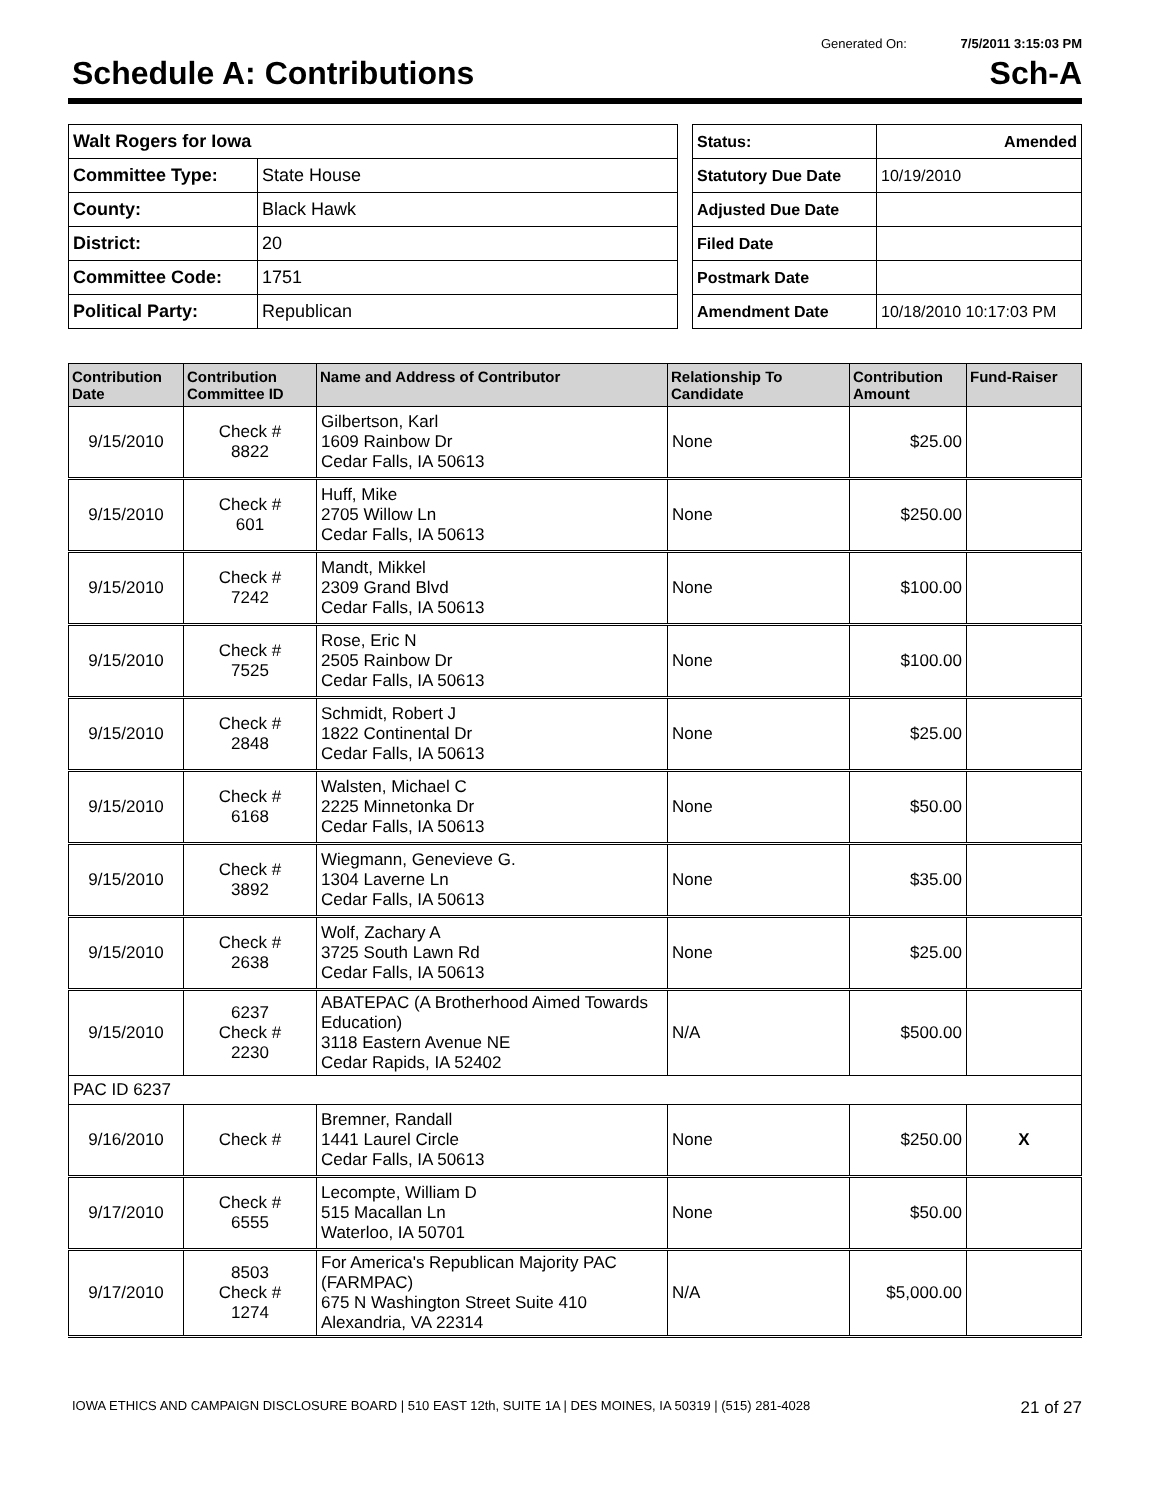Generated On: 7/5/2011 3:15:03 PM
Schedule A: Contributions Sch-A
| Walt Rogers for Iowa | |
| Committee Type: | State House |
| County: | Black Hawk |
| District: | 20 |
| Committee Code: | 1751 |
| Political Party: | Republican |
| Status: | Amended |
| Statutory Due Date | 10/19/2010 |
| Adjusted Due Date | |
| Filed Date | |
| Postmark Date | |
| Amendment Date | 10/18/2010 10:17:03 PM |
| Contribution Date | Contribution Committee ID | Name and Address of Contributor | Relationship To Candidate | Contribution Amount | Fund-Raiser |
| --- | --- | --- | --- | --- | --- |
| 9/15/2010 | Check # 8822 | Gilbertson, Karl 1609 Rainbow Dr Cedar Falls, IA 50613 | None | $25.00 | |
| 9/15/2010 | Check # 601 | Huff, Mike 2705 Willow Ln Cedar Falls, IA 50613 | None | $250.00 | |
| 9/15/2010 | Check # 7242 | Mandt, Mikkel 2309 Grand Blvd Cedar Falls, IA 50613 | None | $100.00 | |
| 9/15/2010 | Check # 7525 | Rose, Eric N 2505 Rainbow Dr Cedar Falls, IA 50613 | None | $100.00 | |
| 9/15/2010 | Check # 2848 | Schmidt, Robert J 1822 Continental Dr Cedar Falls, IA 50613 | None | $25.00 | |
| 9/15/2010 | Check # 6168 | Walsten, Michael C 2225 Minnetonka Dr Cedar Falls, IA 50613 | None | $50.00 | |
| 9/15/2010 | Check # 3892 | Wiegmann, Genevieve G. 1304 Laverne Ln Cedar Falls, IA 50613 | None | $35.00 | |
| 9/15/2010 | Check # 2638 | Wolf, Zachary A 3725 South Lawn Rd Cedar Falls, IA 50613 | None | $25.00 | |
| 9/15/2010 | 6237 Check # 2230 | ABATEPAC (A Brotherhood Aimed Towards Education) 3118 Eastern Avenue NE Cedar Rapids, IA 52402 | N/A | $500.00 | |
| PAC ID 6237 | | | | | |
| 9/16/2010 | Check # | Bremner, Randall 1441 Laurel Circle Cedar Falls, IA 50613 | None | $250.00 | X |
| 9/17/2010 | Check # 6555 | Lecompte, William D 515 Macallan Ln Waterloo, IA 50701 | None | $50.00 | |
| 9/17/2010 | 8503 Check # 1274 | For America's Republican Majority PAC (FARMPAC) 675 N Washington Street Suite 410 Alexandria, VA 22314 | N/A | $5,000.00 | |
IOWA ETHICS AND CAMPAIGN DISCLOSURE BOARD | 510 EAST 12th, SUITE 1A | DES MOINES, IA 50319 | (515) 281-4028 21 of 27